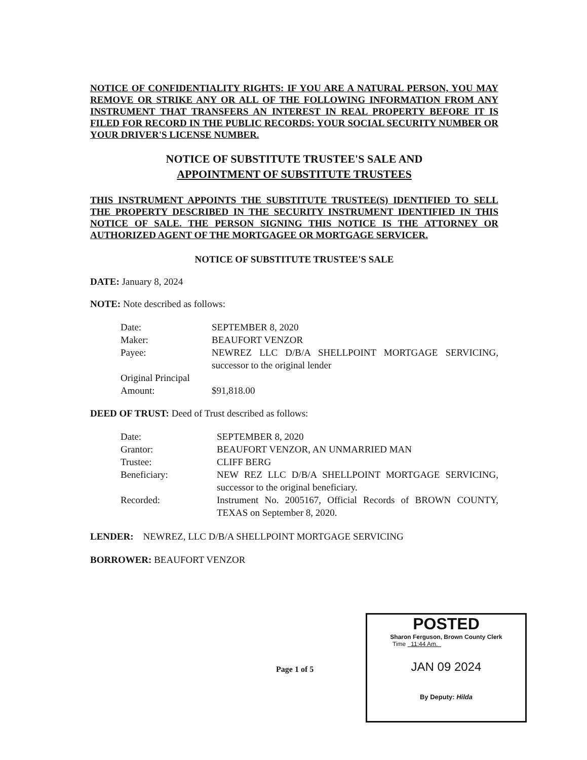NOTICE OF CONFIDENTIALITY RIGHTS: IF YOU ARE A NATURAL PERSON, YOU MAY REMOVE OR STRIKE ANY OR ALL OF THE FOLLOWING INFORMATION FROM ANY INSTRUMENT THAT TRANSFERS AN INTEREST IN REAL PROPERTY BEFORE IT IS FILED FOR RECORD IN THE PUBLIC RECORDS: YOUR SOCIAL SECURITY NUMBER OR YOUR DRIVER'S LICENSE NUMBER.
NOTICE OF SUBSTITUTE TRUSTEE'S SALE AND
APPOINTMENT OF SUBSTITUTE TRUSTEES
THIS INSTRUMENT APPOINTS THE SUBSTITUTE TRUSTEE(S) IDENTIFIED TO SELL THE PROPERTY DESCRIBED IN THE SECURITY INSTRUMENT IDENTIFIED IN THIS NOTICE OF SALE. THE PERSON SIGNING THIS NOTICE IS THE ATTORNEY OR AUTHORIZED AGENT OF THE MORTGAGEE OR MORTGAGE SERVICER.
NOTICE OF SUBSTITUTE TRUSTEE'S SALE
DATE: January 8, 2024
NOTE: Note described as follows:
| Date: | SEPTEMBER 8, 2020 |
| Maker: | BEAUFORT VENZOR |
| Payee: | NEWREZ LLC D/B/A SHELLPOINT MORTGAGE SERVICING, successor to the original lender |
| Original Principal Amount: | $91,818.00 |
DEED OF TRUST: Deed of Trust described as follows:
| Date: | SEPTEMBER 8, 2020 |
| Grantor: | BEAUFORT VENZOR, AN UNMARRIED MAN |
| Trustee: | CLIFF BERG |
| Beneficiary: | NEW REZ LLC D/B/A SHELLPOINT MORTGAGE SERVICING, successor to the original beneficiary. |
| Recorded: | Instrument No. 2005167, Official Records of BROWN COUNTY, TEXAS on September 8, 2020. |
LENDER: NEWREZ, LLC D/B/A SHELLPOINT MORTGAGE SERVICING
BORROWER: BEAUFORT VENZOR
Page 1 of 5
POSTED
Sharon Ferguson, Brown County Clerk
Time 11:44 Am.
JAN 09 2024
By Deputy: Hilda